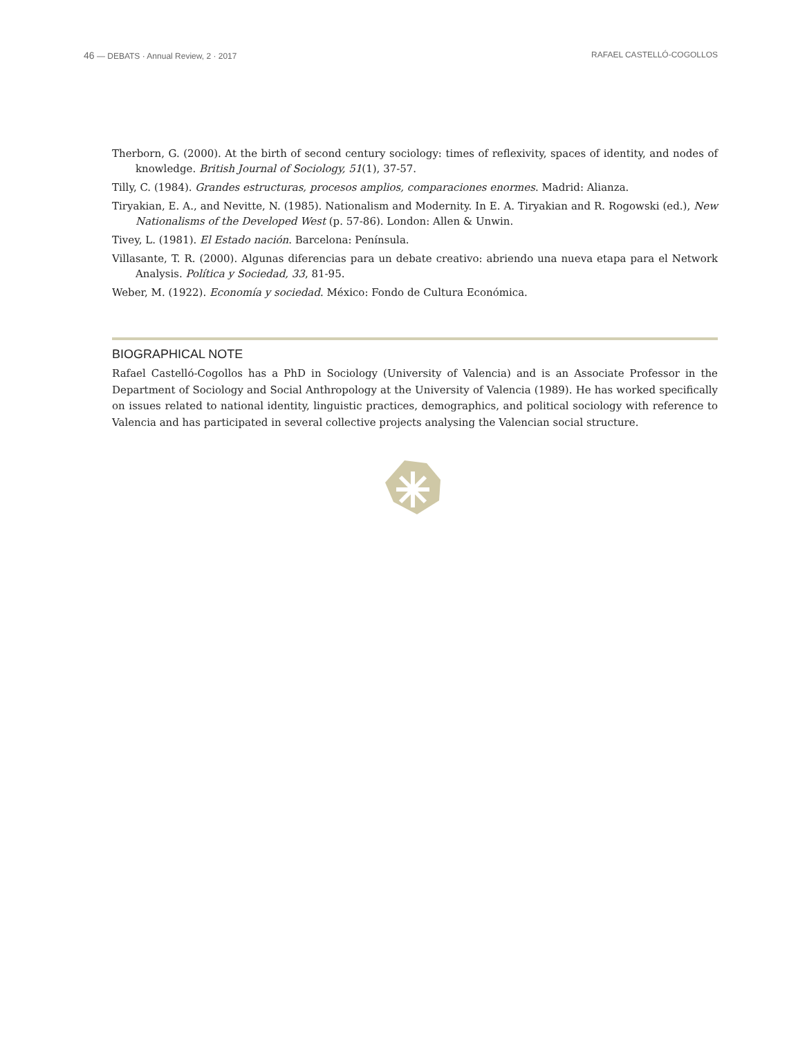46 — DEBATS · Annual Review, 2 · 2017
RAFAEL CASTELLÓ-COGOLLOS
Therborn, G. (2000). At the birth of second century sociology: times of reflexivity, spaces of identity, and nodes of knowledge. British Journal of Sociology, 51(1), 37-57.
Tilly, C. (1984). Grandes estructuras, procesos amplios, comparaciones enormes. Madrid: Alianza.
Tiryakian, E. A., and Nevitte, N. (1985). Nationalism and Modernity. In E. A. Tiryakian and R. Rogowski (ed.), New Nationalisms of the Developed West (p. 57-86). London: Allen & Unwin.
Tivey, L. (1981). El Estado nación. Barcelona: Península.
Villasante, T. R. (2000). Algunas diferencias para un debate creativo: abriendo una nueva etapa para el Network Analysis. Política y Sociedad, 33, 81-95.
Weber, M. (1922). Economía y sociedad. México: Fondo de Cultura Económica.
BIOGRAPHICAL NOTE
Rafael Castelló-Cogollos has a PhD in Sociology (University of Valencia) and is an Associate Professor in the Department of Sociology and Social Anthropology at the University of Valencia (1989). He has worked specifically on issues related to national identity, linguistic practices, demographics, and political sociology with reference to Valencia and has participated in several collective projects analysing the Valencian social structure.